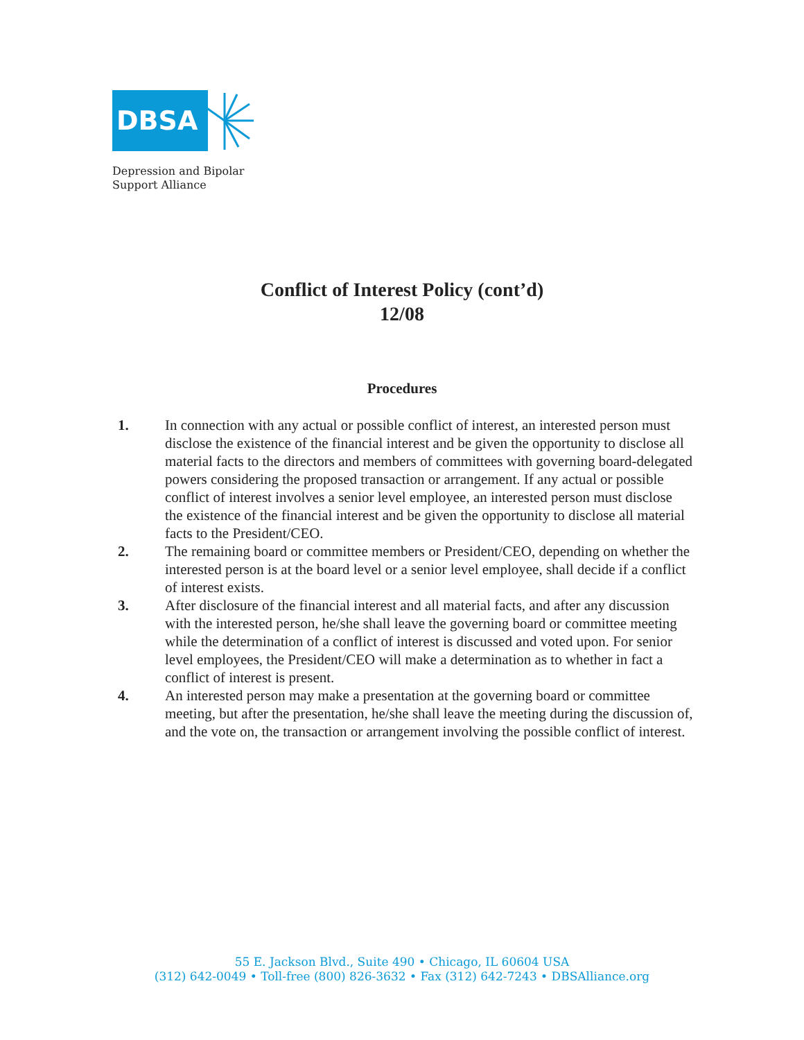DBSA
Depression and Bipolar
Support Alliance
Conflict of Interest Policy (cont’d)
12/08
Procedures
1. In connection with any actual or possible conflict of interest, an interested person must disclose the existence of the financial interest and be given the opportunity to disclose all material facts to the directors and members of committees with governing board-delegated powers considering the proposed transaction or arrangement. If any actual or possible conflict of interest involves a senior level employee, an interested person must disclose the existence of the financial interest and be given the opportunity to disclose all material facts to the President/CEO.
2. The remaining board or committee members or President/CEO, depending on whether the interested person is at the board level or a senior level employee, shall decide if a conflict of interest exists.
3. After disclosure of the financial interest and all material facts, and after any discussion with the interested person, he/she shall leave the governing board or committee meeting while the determination of a conflict of interest is discussed and voted upon. For senior level employees, the President/CEO will make a determination as to whether in fact a conflict of interest is present.
4. An interested person may make a presentation at the governing board or committee meeting, but after the presentation, he/she shall leave the meeting during the discussion of, and the vote on, the transaction or arrangement involving the possible conflict of interest.
55 E. Jackson Blvd., Suite 490 • Chicago, IL 60604 USA
(312) 642-0049 • Toll-free (800) 826-3632 • Fax (312) 642-7243 • DBSAlliance.org